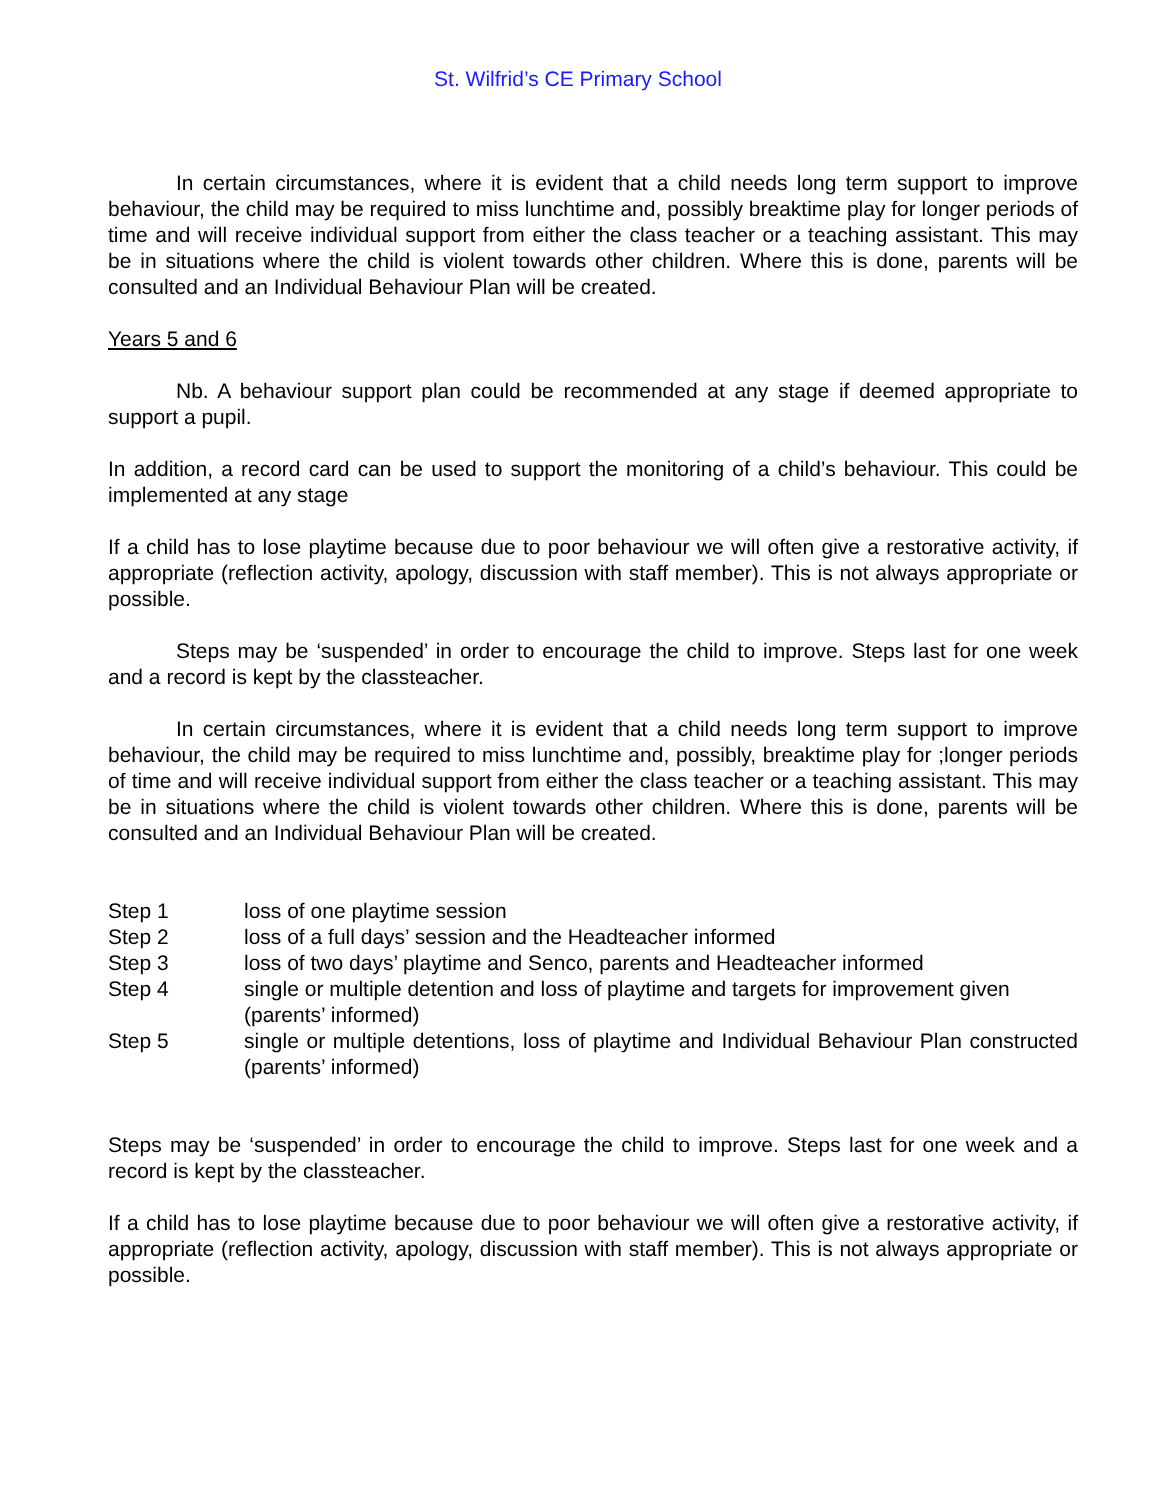St. Wilfrid’s CE Primary School
In certain circumstances, where it is evident that a child needs long term support to improve behaviour, the child may be required to miss lunchtime and, possibly breaktime play for longer periods of time and will receive individual support from either the class teacher or a teaching assistant. This may be in situations where the child is violent towards other children. Where this is done, parents will be consulted and an Individual Behaviour Plan will be created.
Years 5 and 6
Nb. A behaviour support plan could be recommended at any stage if deemed appropriate to support a pupil.
In addition, a record card can be used to support the monitoring of a child’s behaviour. This could be implemented at any stage
If a child has to lose playtime because due to poor behaviour we will often give a restorative activity, if appropriate (reflection activity, apology, discussion with staff member). This is not always appropriate or possible.
Steps may be ‘suspended’ in order to encourage the child to improve. Steps last for one week and a record is kept by the classteacher.
In certain circumstances, where it is evident that a child needs long term support to improve behaviour, the child may be required to miss lunchtime and, possibly, breaktime play for ;longer periods of time and will receive individual support from either the class teacher or a teaching assistant. This may be in situations where the child is violent towards other children. Where this is done, parents will be consulted and an Individual Behaviour Plan will be created.
Step 1 loss of one playtime session
Step 2 loss of a full days’ session and the Headteacher informed
Step 3 loss of two days’ playtime and Senco, parents and Headteacher informed
Step 4 single or multiple detention and loss of playtime and targets for improvement given (parents’ informed)
Step 5 single or multiple detentions, loss of playtime and Individual Behaviour Plan constructed (parents’ informed)
Steps may be ‘suspended’ in order to encourage the child to improve. Steps last for one week and a record is kept by the classteacher.
If a child has to lose playtime because due to poor behaviour we will often give a restorative activity, if appropriate (reflection activity, apology, discussion with staff member). This is not always appropriate or possible.